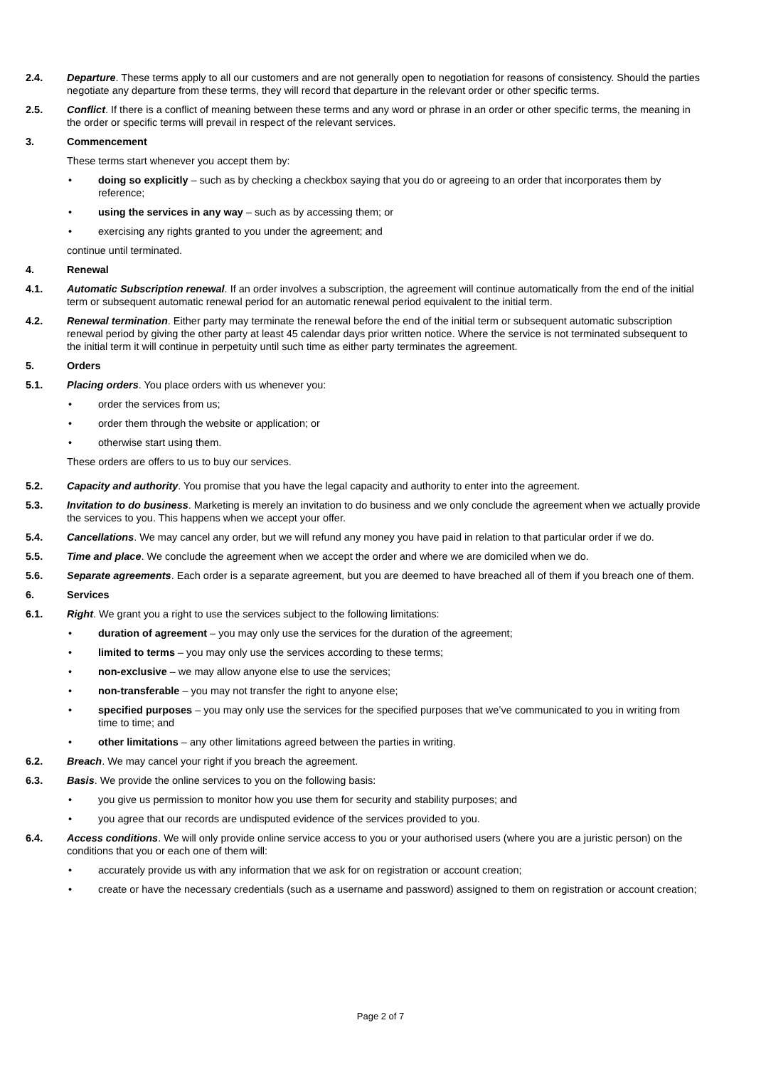2.4. Departure. These terms apply to all our customers and are not generally open to negotiation for reasons of consistency. Should the parties negotiate any departure from these terms, they will record that departure in the relevant order or other specific terms.
2.5. Conflict. If there is a conflict of meaning between these terms and any word or phrase in an order or other specific terms, the meaning in the order or specific terms will prevail in respect of the relevant services.
3. Commencement
These terms start whenever you accept them by:
• doing so explicitly – such as by checking a checkbox saying that you do or agreeing to an order that incorporates them by reference;
• using the services in any way – such as by accessing them; or
• exercising any rights granted to you under the agreement; and
continue until terminated.
4. Renewal
4.1. Automatic Subscription renewal. If an order involves a subscription, the agreement will continue automatically from the end of the initial term or subsequent automatic renewal period for an automatic renewal period equivalent to the initial term.
4.2. Renewal termination. Either party may terminate the renewal before the end of the initial term or subsequent automatic subscription renewal period by giving the other party at least 45 calendar days prior written notice. Where the service is not terminated subsequent to the initial term it will continue in perpetuity until such time as either party terminates the agreement.
5. Orders
5.1. Placing orders. You place orders with us whenever you:
• order the services from us;
• order them through the website or application; or
• otherwise start using them.
These orders are offers to us to buy our services.
5.2. Capacity and authority. You promise that you have the legal capacity and authority to enter into the agreement.
5.3. Invitation to do business. Marketing is merely an invitation to do business and we only conclude the agreement when we actually provide the services to you. This happens when we accept your offer.
5.4. Cancellations. We may cancel any order, but we will refund any money you have paid in relation to that particular order if we do.
5.5. Time and place. We conclude the agreement when we accept the order and where we are domiciled when we do.
5.6. Separate agreements. Each order is a separate agreement, but you are deemed to have breached all of them if you breach one of them.
6. Services
6.1. Right. We grant you a right to use the services subject to the following limitations:
• duration of agreement – you may only use the services for the duration of the agreement;
• limited to terms – you may only use the services according to these terms;
• non-exclusive – we may allow anyone else to use the services;
• non-transferable – you may not transfer the right to anyone else;
• specified purposes – you may only use the services for the specified purposes that we’ve communicated to you in writing from time to time; and
• other limitations – any other limitations agreed between the parties in writing.
6.2. Breach. We may cancel your right if you breach the agreement.
6.3. Basis. We provide the online services to you on the following basis:
• you give us permission to monitor how you use them for security and stability purposes; and
• you agree that our records are undisputed evidence of the services provided to you.
6.4. Access conditions. We will only provide online service access to you or your authorised users (where you are a juristic person) on the conditions that you or each one of them will:
• accurately provide us with any information that we ask for on registration or account creation;
• create or have the necessary credentials (such as a username and password) assigned to them on registration or account creation;
Page 2 of 7